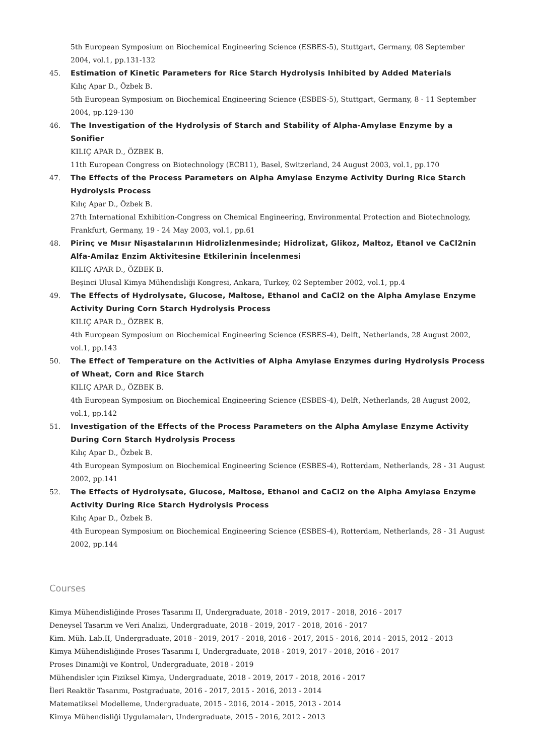5th European Symposium on Biochemical Engineering Science (ESBES-5), Stuttgart, Germany, 08 September 2004, vol.1, pp.131-132
45. Estimation of Kinetic Parameters for Rice Starch Hydrolysis Inhibited by Added Materials
Kılıç Apar D., Özbek B.
5th European Symposium on Biochemical Engineering Science (ESBES-5), Stuttgart, Germany, 8 - 11 September 2004, pp.129-130
46. The Investigation of the Hydrolysis of Starch and Stability of Alpha-Amylase Enzyme by a Sonifier
KILIÇ APAR D., ÖZBEK B.
11th European Congress on Biotechnology (ECB11), Basel, Switzerland, 24 August 2003, vol.1, pp.170
47. The Effects of the Process Parameters on Alpha Amylase Enzyme Activity During Rice Starch Hydrolysis Process
Kılıç Apar D., Özbek B.
27th International Exhibition-Congress on Chemical Engineering, Environmental Protection and Biotechnology, Frankfurt, Germany, 19 - 24 May 2003, vol.1, pp.61
48. Pirinç ve Mısır Nişastalarının Hidrolizlenmesinde; Hidrolizat, Glikoz, Maltoz, Etanol ve CaCl2nin Alfa-Amilaz Enzim Aktivitesine Etkilerinin İncelenmesi
KILIÇ APAR D., ÖZBEK B.
Beşinci Ulusal Kimya Mühendisliği Kongresi, Ankara, Turkey, 02 September 2002, vol.1, pp.4
49. The Effects of Hydrolysate, Glucose, Maltose, Ethanol and CaCl2 on the Alpha Amylase Enzyme Activity During Corn Starch Hydrolysis Process
KILIÇ APAR D., ÖZBEK B.
4th European Symposium on Biochemical Engineering Science (ESBES-4), Delft, Netherlands, 28 August 2002, vol.1, pp.143
50. The Effect of Temperature on the Activities of Alpha Amylase Enzymes during Hydrolysis Process of Wheat, Corn and Rice Starch
KILIÇ APAR D., ÖZBEK B.
4th European Symposium on Biochemical Engineering Science (ESBES-4), Delft, Netherlands, 28 August 2002, vol.1, pp.142
51. Investigation of the Effects of the Process Parameters on the Alpha Amylase Enzyme Activity During Corn Starch Hydrolysis Process
Kılıç Apar D., Özbek B.
4th European Symposium on Biochemical Engineering Science (ESBES-4), Rotterdam, Netherlands, 28 - 31 August 2002, pp.141
52. The Effects of Hydrolysate, Glucose, Maltose, Ethanol and CaCl2 on the Alpha Amylase Enzyme Activity During Rice Starch Hydrolysis Process
Kılıç Apar D., Özbek B.
4th European Symposium on Biochemical Engineering Science (ESBES-4), Rotterdam, Netherlands, 28 - 31 August 2002, pp.144
Courses
Kimya Mühendisliğinde Proses Tasarımı II, Undergraduate, 2018 - 2019, 2017 - 2018, 2016 - 2017
Deneysel Tasarım ve Veri Analizi, Undergraduate, 2018 - 2019, 2017 - 2018, 2016 - 2017
Kim. Müh. Lab.II, Undergraduate, 2018 - 2019, 2017 - 2018, 2016 - 2017, 2015 - 2016, 2014 - 2015, 2012 - 2013
Kimya Mühendisliğinde Proses Tasarımı I, Undergraduate, 2018 - 2019, 2017 - 2018, 2016 - 2017
Proses Dinamiği ve Kontrol, Undergraduate, 2018 - 2019
Mühendisler için Fiziksel Kimya, Undergraduate, 2018 - 2019, 2017 - 2018, 2016 - 2017
İleri Reaktör Tasarımı, Postgraduate, 2016 - 2017, 2015 - 2016, 2013 - 2014
Matematiksel Modelleme, Undergraduate, 2015 - 2016, 2014 - 2015, 2013 - 2014
Kimya Mühendisliği Uygulamaları, Undergraduate, 2015 - 2016, 2012 - 2013